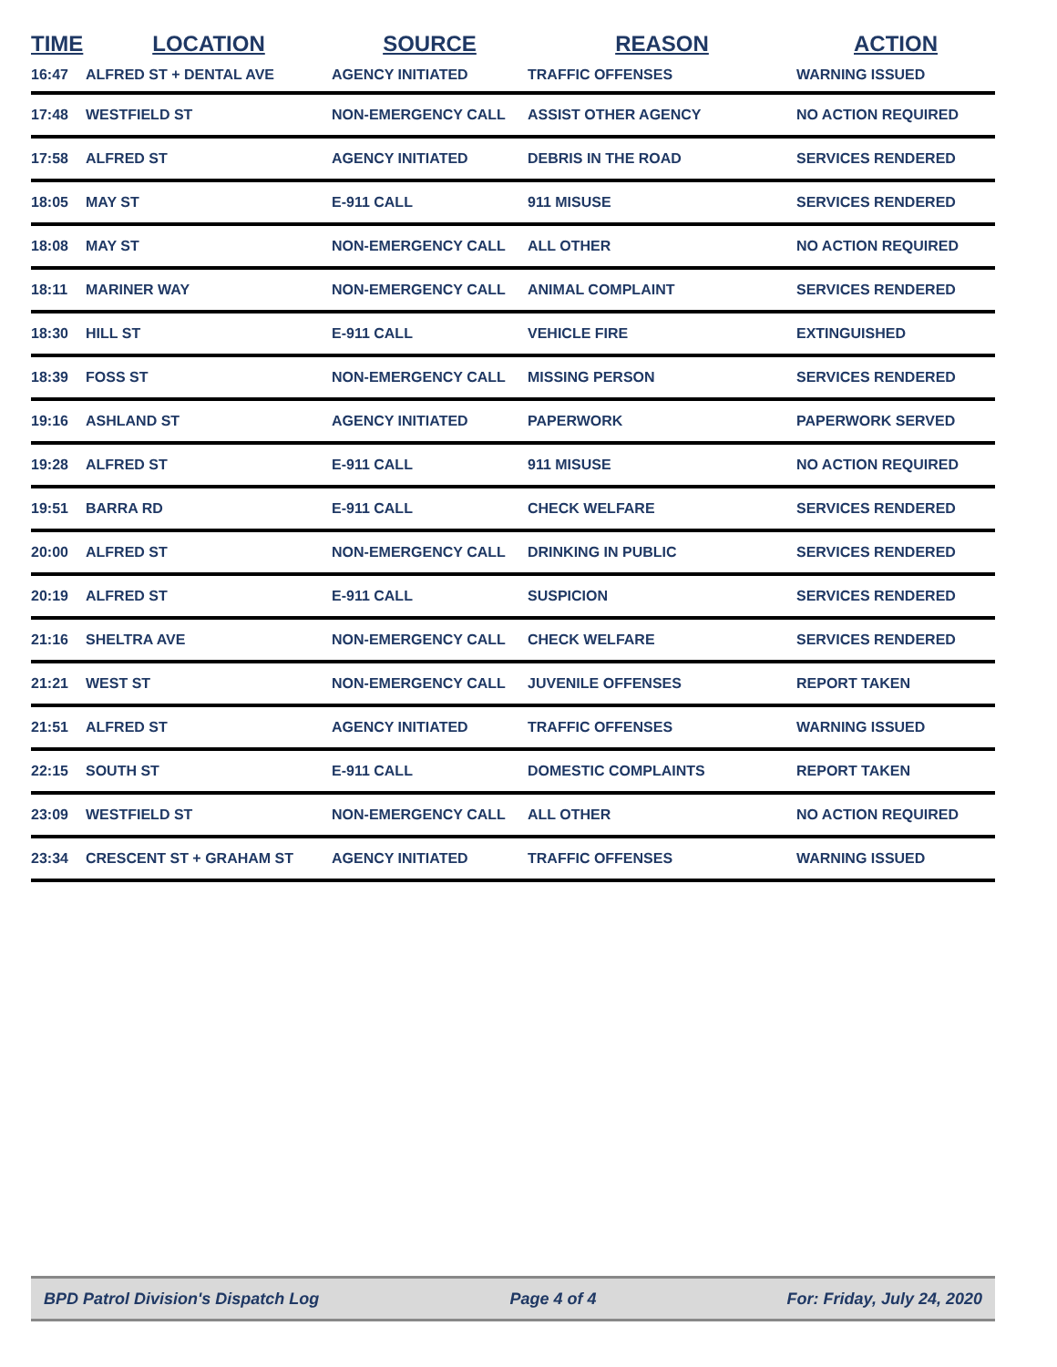| TIME | LOCATION | SOURCE | REASON | ACTION |
| --- | --- | --- | --- | --- |
| 16:47 | ALFRED ST + DENTAL AVE | AGENCY INITIATED | TRAFFIC OFFENSES | WARNING ISSUED |
| 17:48 | WESTFIELD ST | NON-EMERGENCY CALL | ASSIST OTHER AGENCY | NO ACTION REQUIRED |
| 17:58 | ALFRED ST | AGENCY INITIATED | DEBRIS IN THE ROAD | SERVICES RENDERED |
| 18:05 | MAY ST | E-911 CALL | 911 MISUSE | SERVICES RENDERED |
| 18:08 | MAY ST | NON-EMERGENCY CALL | ALL OTHER | NO ACTION REQUIRED |
| 18:11 | MARINER WAY | NON-EMERGENCY CALL | ANIMAL COMPLAINT | SERVICES RENDERED |
| 18:30 | HILL ST | E-911 CALL | VEHICLE FIRE | EXTINGUISHED |
| 18:39 | FOSS ST | NON-EMERGENCY CALL | MISSING PERSON | SERVICES RENDERED |
| 19:16 | ASHLAND ST | AGENCY INITIATED | PAPERWORK | PAPERWORK SERVED |
| 19:28 | ALFRED ST | E-911 CALL | 911 MISUSE | NO ACTION REQUIRED |
| 19:51 | BARRA RD | E-911 CALL | CHECK WELFARE | SERVICES RENDERED |
| 20:00 | ALFRED ST | NON-EMERGENCY CALL | DRINKING IN PUBLIC | SERVICES RENDERED |
| 20:19 | ALFRED ST | E-911 CALL | SUSPICION | SERVICES RENDERED |
| 21:16 | SHELTRA AVE | NON-EMERGENCY CALL | CHECK WELFARE | SERVICES RENDERED |
| 21:21 | WEST ST | NON-EMERGENCY CALL | JUVENILE OFFENSES | REPORT TAKEN |
| 21:51 | ALFRED ST | AGENCY INITIATED | TRAFFIC OFFENSES | WARNING ISSUED |
| 22:15 | SOUTH ST | E-911 CALL | DOMESTIC COMPLAINTS | REPORT TAKEN |
| 23:09 | WESTFIELD ST | NON-EMERGENCY CALL | ALL OTHER | NO ACTION REQUIRED |
| 23:34 | CRESCENT ST + GRAHAM ST | AGENCY INITIATED | TRAFFIC OFFENSES | WARNING ISSUED |
BPD Patrol Division's Dispatch Log Page 4 of 4 For: Friday, July 24, 2020